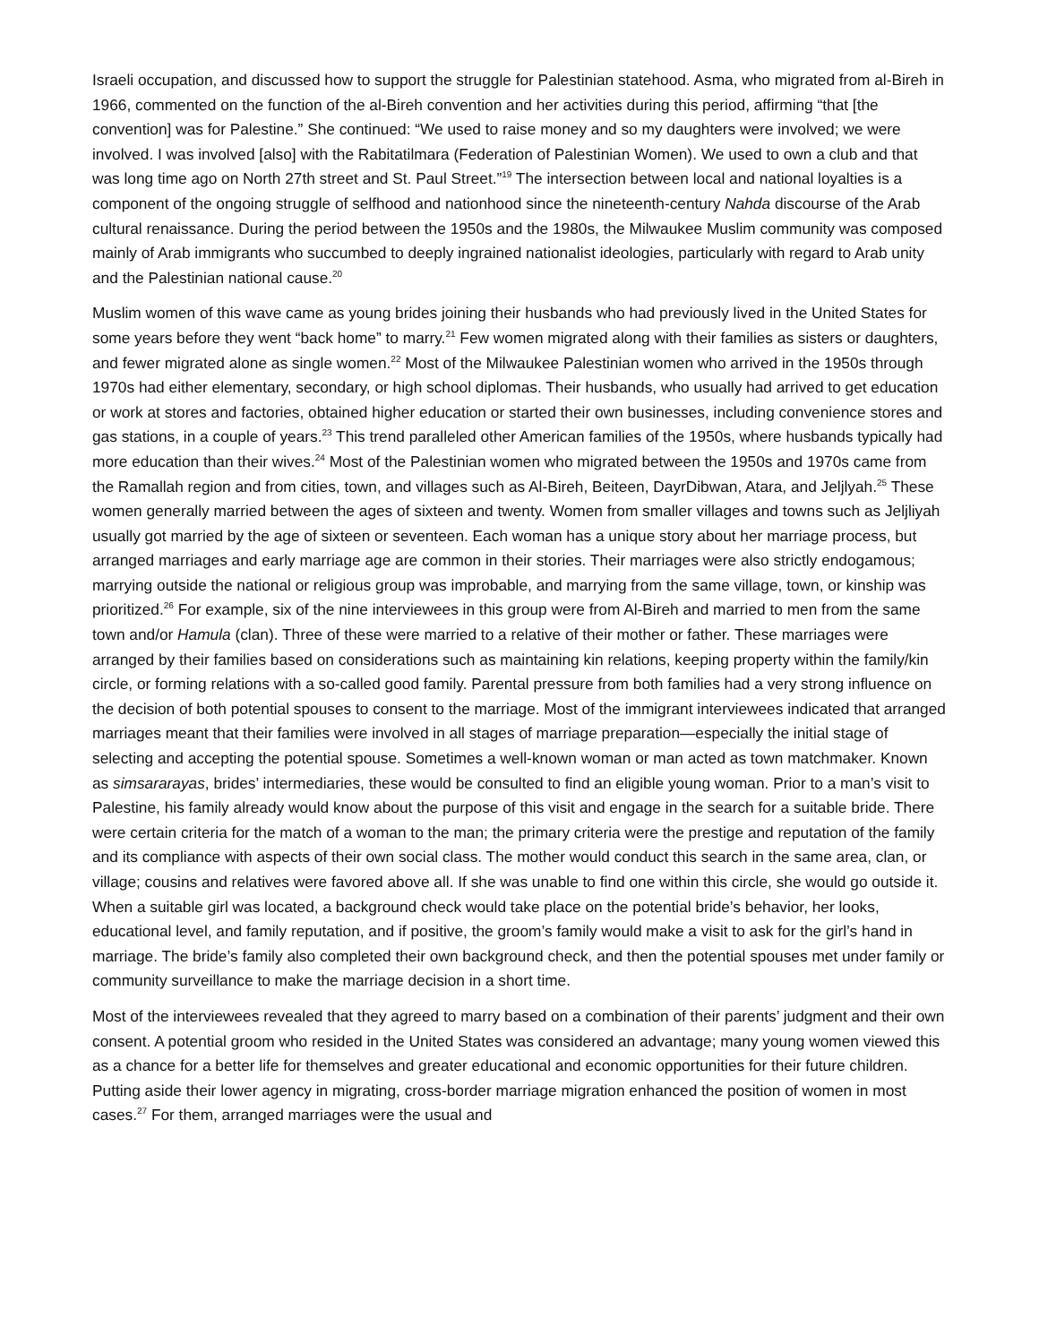Israeli occupation, and discussed how to support the struggle for Palestinian statehood. Asma, who migrated from al-Bireh in 1966, commented on the function of the al-Bireh convention and her activities during this period, affirming “that [the convention] was for Palestine.” She continued: “We used to raise money and so my daughters were involved; we were involved. I was involved [also] with the Rabitatilmara (Federation of Palestinian Women). We used to own a club and that was long time ago on North 27th street and St. Paul Street.”<sup>19</sup> The intersection between local and national loyalties is a component of the ongoing struggle of selfhood and nationhood since the nineteenth-century Nahda discourse of the Arab cultural renaissance. During the period between the 1950s and the 1980s, the Milwaukee Muslim community was composed mainly of Arab immigrants who succumbed to deeply ingrained nationalist ideologies, particularly with regard to Arab unity and the Palestinian national cause.<sup>20</sup>
Muslim women of this wave came as young brides joining their husbands who had previously lived in the United States for some years before they went “back home” to marry.<sup>21</sup> Few women migrated along with their families as sisters or daughters, and fewer migrated alone as single women.<sup>22</sup> Most of the Milwaukee Palestinian women who arrived in the 1950s through 1970s had either elementary, secondary, or high school diplomas. Their husbands, who usually had arrived to get education or work at stores and factories, obtained higher education or started their own businesses, including convenience stores and gas stations, in a couple of years.<sup>23</sup> This trend paralleled other American families of the 1950s, where husbands typically had more education than their wives.<sup>24</sup> Most of the Palestinian women who migrated between the 1950s and 1970s came from the Ramallah region and from cities, town, and villages such as Al-Bireh, Beiteen, DayrDibwan, Atara, and Jeljlyah.<sup>25</sup> These women generally married between the ages of sixteen and twenty. Women from smaller villages and towns such as Jeljliyah usually got married by the age of sixteen or seventeen. Each woman has a unique story about her marriage process, but arranged marriages and early marriage age are common in their stories. Their marriages were also strictly endogamous; marrying outside the national or religious group was improbable, and marrying from the same village, town, or kinship was prioritized.<sup>26</sup> For example, six of the nine interviewees in this group were from Al-Bireh and married to men from the same town and/or Hamula (clan). Three of these were married to a relative of their mother or father. These marriages were arranged by their families based on considerations such as maintaining kin relations, keeping property within the family/kin circle, or forming relations with a so-called good family. Parental pressure from both families had a very strong influence on the decision of both potential spouses to consent to the marriage. Most of the immigrant interviewees indicated that arranged marriages meant that their families were involved in all stages of marriage preparation—especially the initial stage of selecting and accepting the potential spouse. Sometimes a well-known woman or man acted as town matchmaker. Known as simsararayas, brides’ intermediaries, these would be consulted to find an eligible young woman. Prior to a man’s visit to Palestine, his family already would know about the purpose of this visit and engage in the search for a suitable bride. There were certain criteria for the match of a woman to the man; the primary criteria were the prestige and reputation of the family and its compliance with aspects of their own social class. The mother would conduct this search in the same area, clan, or village; cousins and relatives were favored above all. If she was unable to find one within this circle, she would go outside it. When a suitable girl was located, a background check would take place on the potential bride’s behavior, her looks, educational level, and family reputation, and if positive, the groom’s family would make a visit to ask for the girl’s hand in marriage. The bride’s family also completed their own background check, and then the potential spouses met under family or community surveillance to make the marriage decision in a short time.
Most of the interviewees revealed that they agreed to marry based on a combination of their parents’ judgment and their own consent. A potential groom who resided in the United States was considered an advantage; many young women viewed this as a chance for a better life for themselves and greater educational and economic opportunities for their future children. Putting aside their lower agency in migrating, cross-border marriage migration enhanced the position of women in most cases.<sup>27</sup> For them, arranged marriages were the usual and